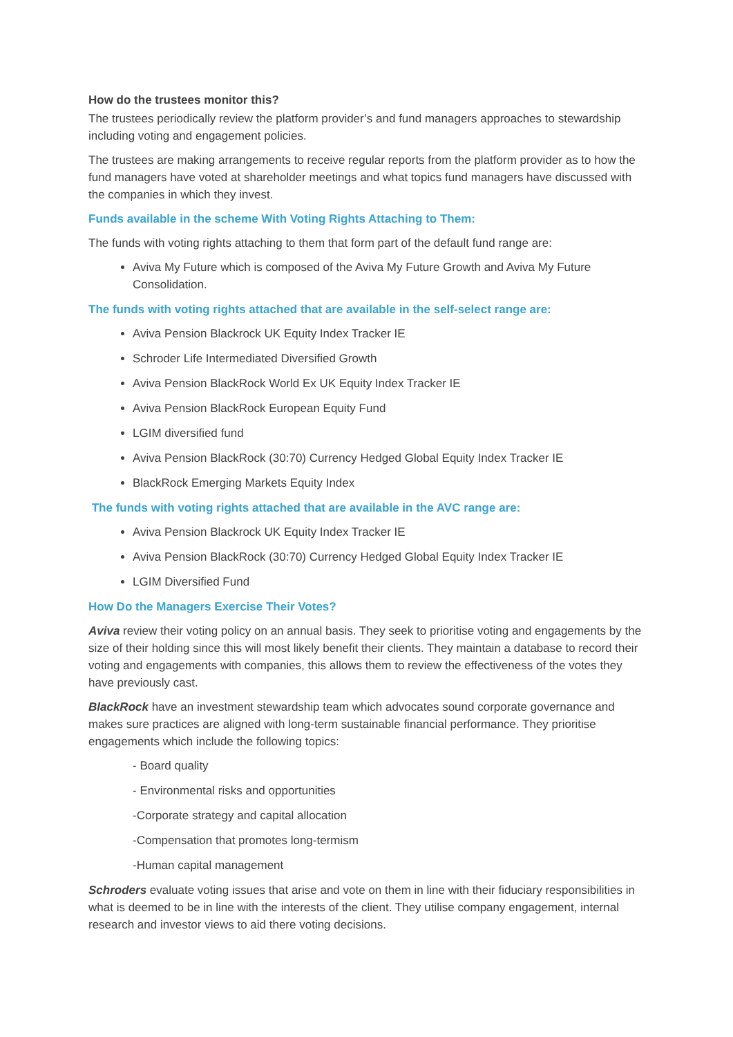How do the trustees monitor this?
The trustees periodically review the platform provider’s and fund managers approaches to stewardship including voting and engagement policies.
The trustees are making arrangements to receive regular reports from the platform provider as to how the fund managers have voted at shareholder meetings and what topics fund managers have discussed with the companies in which they invest.
Funds available in the scheme With Voting Rights Attaching to Them:
The funds with voting rights attaching to them that form part of the default fund range are:
Aviva My Future which is composed of the Aviva My Future Growth and Aviva My Future Consolidation.
The funds with voting rights attached that are available in the self-select range are:
Aviva Pension Blackrock UK Equity Index Tracker IE
Schroder Life Intermediated Diversified Growth
Aviva Pension BlackRock World Ex UK Equity Index Tracker IE
Aviva Pension BlackRock European Equity Fund
LGIM diversified fund
Aviva Pension BlackRock (30:70) Currency Hedged Global Equity Index Tracker IE
BlackRock Emerging Markets Equity Index
The funds with voting rights attached that are available in the AVC range are:
Aviva Pension Blackrock UK Equity Index Tracker IE
Aviva Pension BlackRock (30:70) Currency Hedged Global Equity Index Tracker IE
LGIM Diversified Fund
How Do the Managers Exercise Their Votes?
Aviva review their voting policy on an annual basis. They seek to prioritise voting and engagements by the size of their holding since this will most likely benefit their clients. They maintain a database to record their voting and engagements with companies, this allows them to review the effectiveness of the votes they have previously cast.
BlackRock have an investment stewardship team which advocates sound corporate governance and makes sure practices are aligned with long-term sustainable financial performance. They prioritise engagements which include the following topics:
- Board quality
- Environmental risks and opportunities
-Corporate strategy and capital allocation
-Compensation that promotes long-termism
-Human capital management
Schroders evaluate voting issues that arise and vote on them in line with their fiduciary responsibilities in what is deemed to be in line with the interests of the client. They utilise company engagement, internal research and investor views to aid there voting decisions.